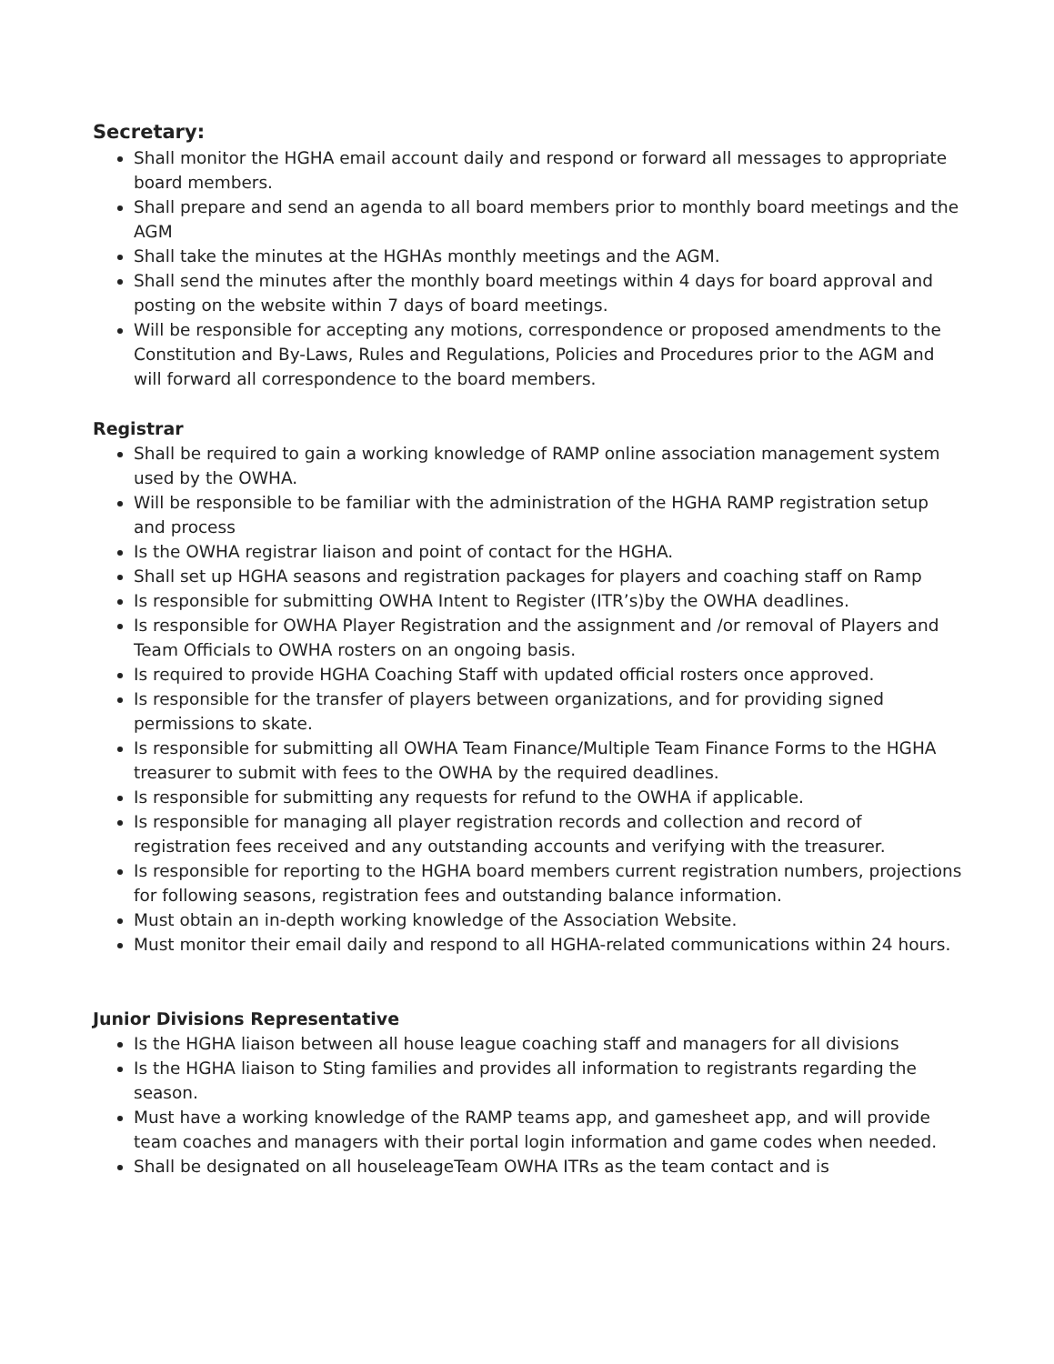Secretary:
Shall monitor the HGHA email account daily and respond or forward all messages to appropriate board members.
Shall prepare and send an agenda to all board members prior to monthly board meetings and the AGM
Shall take the minutes at the HGHAs monthly meetings and the AGM.
Shall send the minutes after the monthly board meetings within 4 days for board approval and posting on the website within 7 days of board meetings.
Will be responsible for accepting any motions, correspondence or proposed amendments to the Constitution and By-Laws, Rules and Regulations, Policies and Procedures prior to the AGM and will forward all correspondence to the board members.
Registrar
Shall be required to gain a working knowledge of RAMP online association management system used by the OWHA.
Will be responsible to be familiar with the administration of the HGHA RAMP registration setup and process
Is the OWHA registrar liaison and point of contact for the HGHA.
Shall set up HGHA seasons and registration packages for players and coaching staff on Ramp
Is responsible for submitting OWHA Intent to Register (ITR’s)by the OWHA deadlines.
Is responsible for OWHA Player Registration and the assignment and /or removal of Players and Team Officials to OWHA rosters on an ongoing basis.
Is required to provide HGHA Coaching Staff with updated official rosters once approved.
Is responsible for the transfer of players between organizations, and for providing signed permissions to skate.
Is responsible for submitting all OWHA Team Finance/Multiple Team Finance Forms to the HGHA treasurer to submit with fees to the OWHA by the required deadlines.
Is responsible for submitting any requests for refund to the OWHA if applicable.
Is responsible for managing all player registration records and collection and record of registration fees received and any outstanding accounts and verifying with the treasurer.
Is responsible for reporting to the HGHA board members current registration numbers, projections for following seasons, registration fees and outstanding balance information.
Must obtain an in-depth working knowledge of the Association Website.
Must monitor their email daily and respond to all HGHA-related communications within 24 hours.
Junior Divisions Representative
Is the HGHA liaison between all house league coaching staff and managers for all divisions
Is the HGHA liaison to Sting families and provides all information to registrants regarding the season.
Must have a working knowledge of the RAMP teams app, and gamesheet app, and will provide team coaches and managers with their portal login information and game codes when needed.
Shall be designated on all houseleageTeam OWHA ITRs as the team contact and is